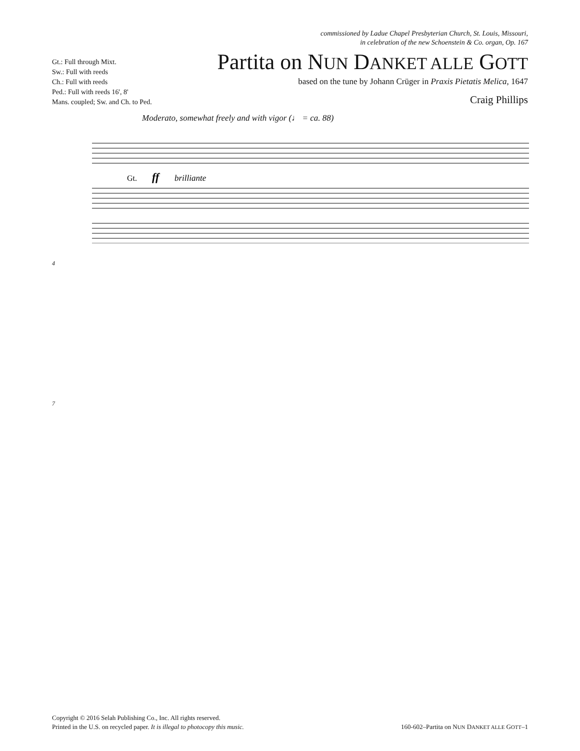Gt.: Full through Mixt.
Sw.: Full with reeds
Ch.: Full with reeds
Ped.: Full with reeds 16', 8'
Mans. coupled; Sw. and Ch. to Ped.
commissioned by Ladue Chapel Presbyterian Church, St. Louis, Missouri,
in celebration of the new Schoenstein & Co. organ, Op. 167
Partita on NUN DANKET ALLE GOTT
based on the tune by Johann Crüger in Praxis Pietatis Melica, 1647
Craig Phillips
Moderato, somewhat freely and with vigor (♩ = ca. 88)
Gt.
ff
brilliante
4
7
Copyright © 2016 Selah Publishing Co., Inc. All rights reserved.
Printed in the U.S. on recycled paper. It is illegal to photocopy this music.
160-602–Partita on NUN DANKET ALLE GOTT–1